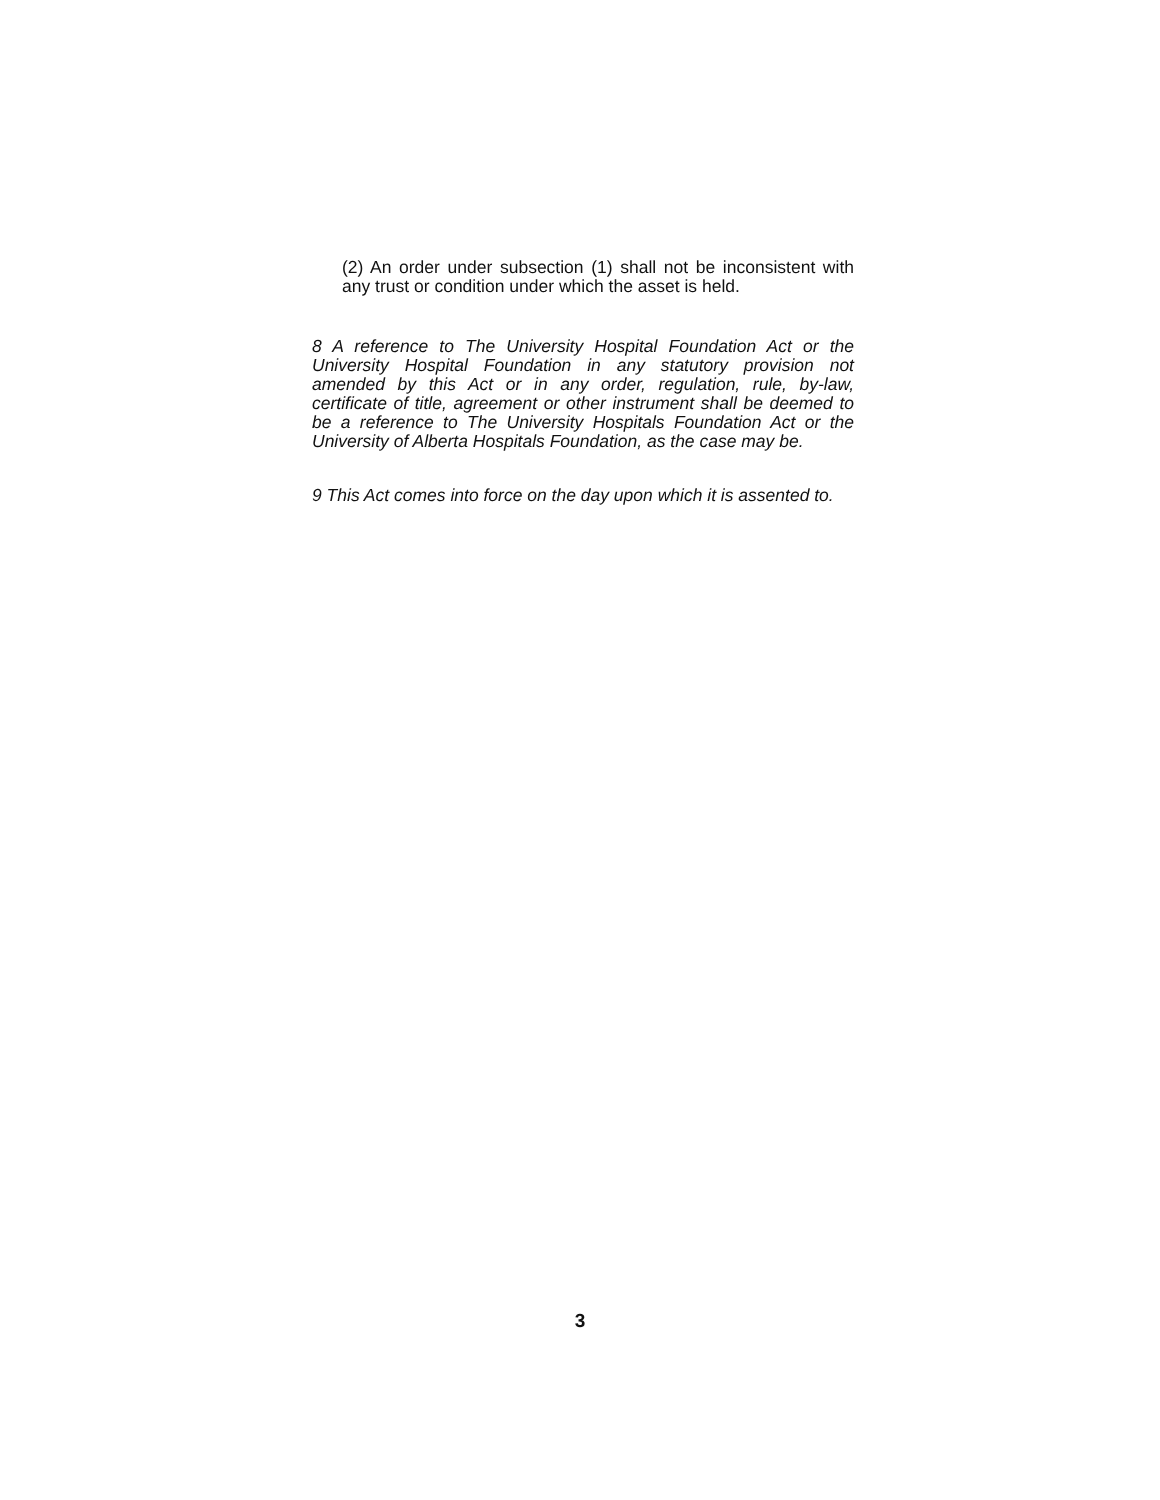(2) An order under subsection (1) shall not be inconsistent with any trust or condition under which the asset is held.
8 A reference to The University Hospital Foundation Act or the University Hospital Foundation in any statutory provision not amended by this Act or in any order, regulation, rule, by-law, certificate of title, agreement or other instrument shall be deemed to be a reference to The University Hospitals Foundation Act or the University of Alberta Hospitals Foundation, as the case may be.
9 This Act comes into force on the day upon which it is assented to.
3